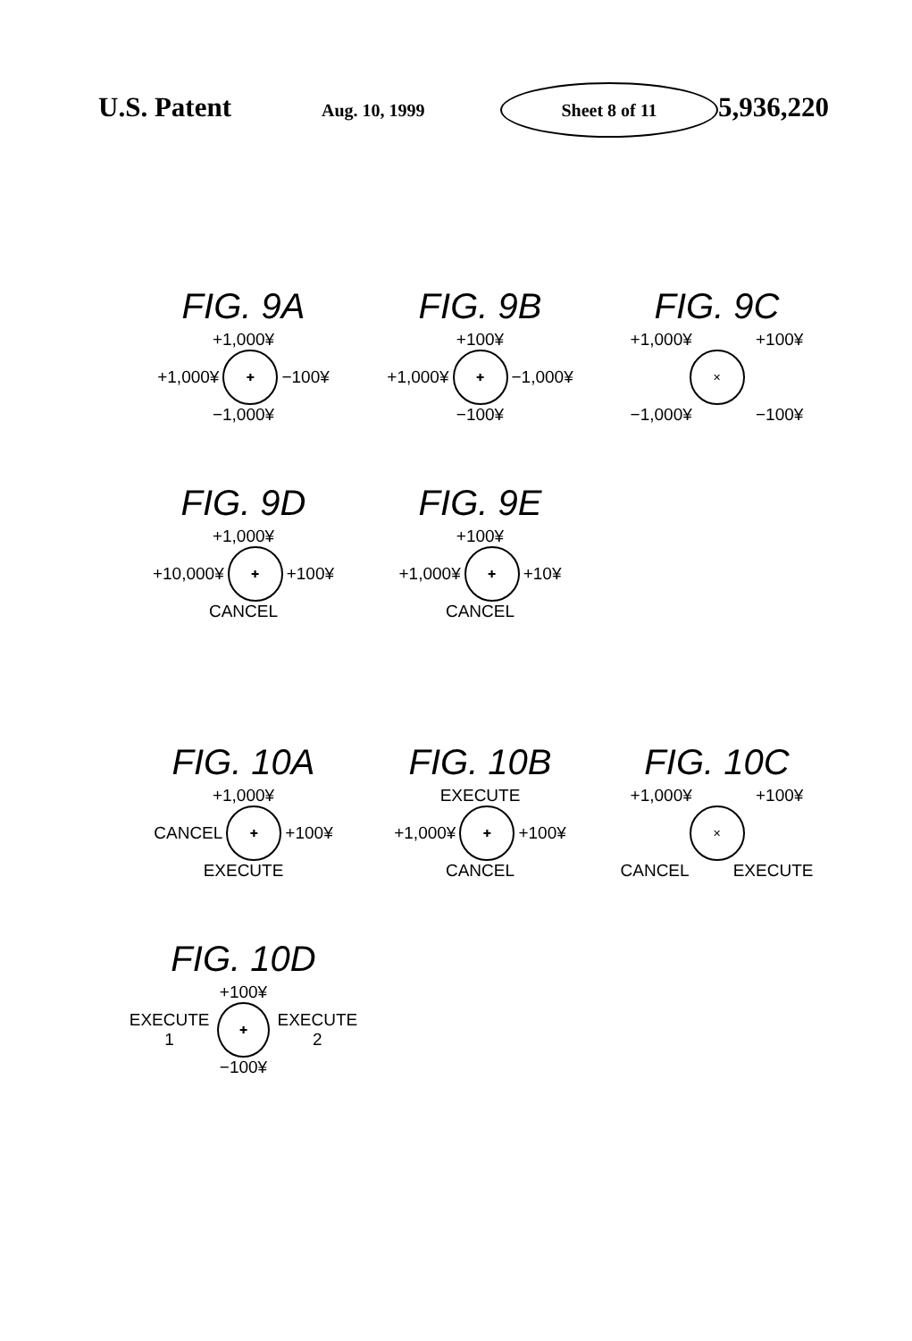U.S. Patent Aug. 10, 1999 Sheet 8 of 11 5,936,220
FIG. 9A
+1,000¥
+1,000¥
✚
−100¥
−1,000¥
FIG. 9B
+100¥
+1,000¥
✚
−1,000¥
−100¥
FIG. 9C
+1,000¥ +100¥
✕
−1,000¥ −100¥
FIG. 9D
+1,000¥
+10,000¥
✚
+100¥
CANCEL
FIG. 9E
+100¥
+1,000¥
✚
+10¥
CANCEL
FIG. 10A
+1,000¥
CANCEL
✚
+100¥
EXECUTE
FIG. 10B
EXECUTE
+1,000¥
✚
+100¥
CANCEL
FIG. 10C
+1,000¥ +100¥
✕
CANCEL EXECUTE
FIG. 10D
+100¥
EXECUTE 1
✚
EXECUTE 2
−100¥